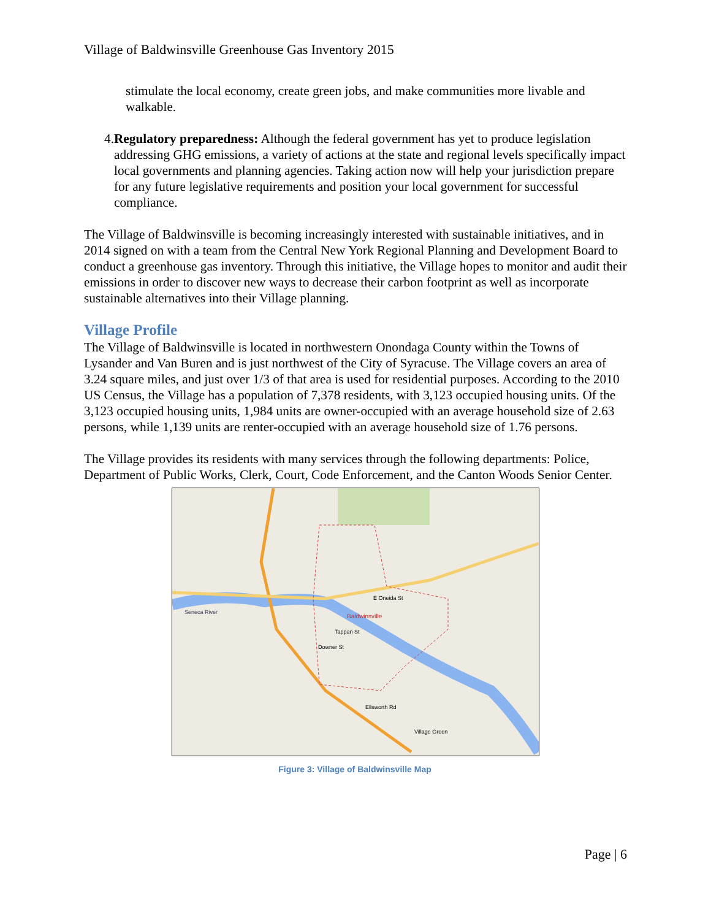Village of Baldwinsville Greenhouse Gas Inventory 2015
stimulate the local economy, create green jobs, and make communities more livable and walkable.
4. Regulatory preparedness: Although the federal government has yet to produce legislation addressing GHG emissions, a variety of actions at the state and regional levels specifically impact local governments and planning agencies. Taking action now will help your jurisdiction prepare for any future legislative requirements and position your local government for successful compliance.
The Village of Baldwinsville is becoming increasingly interested with sustainable initiatives, and in 2014 signed on with a team from the Central New York Regional Planning and Development Board to conduct a greenhouse gas inventory. Through this initiative, the Village hopes to monitor and audit their emissions in order to discover new ways to decrease their carbon footprint as well as incorporate sustainable alternatives into their Village planning.
Village Profile
The Village of Baldwinsville is located in northwestern Onondaga County within the Towns of Lysander and Van Buren and is just northwest of the City of Syracuse. The Village covers an area of 3.24 square miles, and just over 1/3 of that area is used for residential purposes. According to the 2010 US Census, the Village has a population of 7,378 residents, with 3,123 occupied housing units. Of the 3,123 occupied housing units, 1,984 units are owner-occupied with an average household size of 2.63 persons, while 1,139 units are renter-occupied with an average household size of 1.76 persons.
The Village provides its residents with many services through the following departments: Police, Department of Public Works, Clerk, Court, Code Enforcement, and the Canton Woods Senior Center.
Baldwinsville
Seneca River
E Oneida St
Tappan St
Downer St
Ellsworth Rd
Village Green
Figure 3: Village of Baldwinsville Map
Page | 6